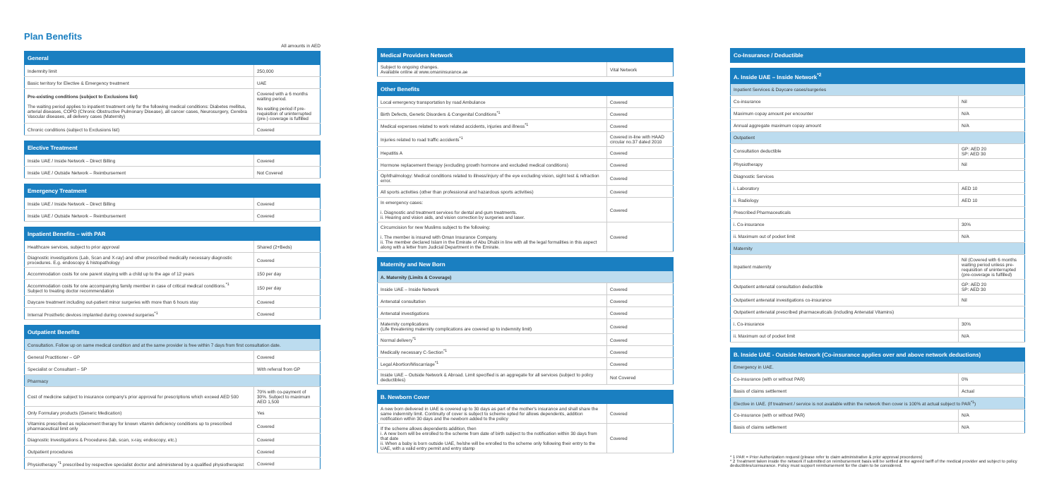Plan Benefits
All amounts in AED
| General | |
| --- | --- |
| Indemnity limit | 250,000 |
| Basic territory for Elective & Emergency treatment | UAE |
| Pre-existing conditions (subject to Exclusions list) The waiting period applies to inpatient treatment only for the following medical conditions: Diabetes mellitus, arterial diseases, COPD (Chronic Obstructive Pulmonary Disease), all cancer cases, Neurosurgery, Cerebra Vascular diseases, all delivery cases (Maternity) | Covered with a 6 months waiting period. No waiting period if pre-requisition of uninterrupted (pre-) coverage is fulfilled |
| Chronic conditions (subject to Exclusions list) | Covered |
| Elective Treatment | |
| --- | --- |
| Inside UAE / Inside Network – Direct Billing | Covered |
| Inside UAE / Outside Network – Reimbursement | Not Covered |
| Emergency Treatment | |
| --- | --- |
| Inside UAE / Inside Network – Direct Billing | Covered |
| Inside UAE / Outside Network – Reimbursement | Covered |
| Inpatient Benefits – with PAR | |
| --- | --- |
| Healthcare services, subject to prior approval | Shared (2+Beds) |
| Diagnostic investigations (Lab, Scan and X-ray) and other prescribed medically necessary diagnostic procedures. E.g. endoscopy & histopathology | Covered |
| Accommodation costs for one parent staying with a child up to the age of 12 years | 150 per day |
| Accommodation costs for one accompanying family member in case of critical medical conditions.<sup>*1</sup> Subject to treating doctor recommendation | 150 per day |
| Daycare treatment including out-patient minor surgeries with more than 6 hours stay | Covered |
| Internal Prosthetic devices implanted during covered surgeries<sup>*1</sup> | Covered |
| Outpatient Benefits | |
| --- | --- |
| Consultation. Follow up on same medical condition and at the same provider is free within 7 days from first consultation date. | |
| General Practitioner – GP | Covered |
| Specialist or Consultant – SP | With referral from GP |
| Pharmacy | |
| Cost of medicine subject to insurance company's prior approval for prescriptions which exceed AED 500 | 70% with co-payment of 30%. Subject to maximum AED 1,500 |
| Only Formulary products (Generic Medication) | Yes |
| Vitamins prescribed as replacement therapy for known vitamin deficiency conditions up to prescribed pharmaceutical limit only | Covered |
| Diagnostic Investigations & Procedures (lab, scan, x-ray, endoscopy, etc.) | Covered |
| Outpatient procedures | Covered |
| Physiotherapy <sup>*1</sup> prescribed by respective specialist doctor and administered by a qualified physiotherapist | Covered |
| Medical Providers Network | |
| --- | --- |
| Subject to ongoing changes. Available online at www.omaninsurance.ae | Vital Network |
| Other Benefits | |
| --- | --- |
| Local emergency transportation by road Ambulance | Covered |
| Birth Defects, Genetic Disorders & Congenital Conditions<sup>*1</sup> | Covered |
| Medical expenses related to work related accidents, injuries and illness<sup>*1</sup> | Covered |
| Injuries related to road traffic accidents<sup>*1</sup> | Covered in-line with HAAD circular no.37 dated 2010 |
| Hepatitis A | Covered |
| Hormone replacement therapy (excluding growth hormone and excluded medical conditions) | Covered |
| Ophthalmology: Medical conditions related to illness/injury of the eye excluding vision, sight test & refraction error. | Covered |
| All sports activities (other than professional and hazardous sports activities) | Covered |
| In emergency cases: i. Diagnostic and treatment services for dental and gum treatments. ii. Hearing and vision aids, and vision correction by surgeries and laser. | Covered |
| Circumcision for new Muslims subject to the following: i. The member is insured with Oman Insurance Company. ii. The member declared Islam in the Emirate of Abu Dhabi in line with all the legal formalities in this aspect along with a letter from Judicial Department in the Emirate. | Covered |
| Maternity and New Born | |
| --- | --- |
| A. Maternity (Limits & Coverage) | |
| Inside UAE – Inside Network | Covered |
| Antenatal consultation | Covered |
| Antenatal investigations | Covered |
| Maternity complications (Life threatening maternity complications are covered up to indemnity limit) | Covered |
| Normal delivery<sup>*1</sup> | Covered |
| Medically necessary C-Section<sup>*1</sup> | Covered |
| Legal Abortion/Miscarriage<sup>*1</sup> | Covered |
| Inside UAE – Outside Network & Abroad. Limit specified is an aggregate for all services (subject to policy deductibles) | Not Covered |
| B. Newborn Cover | |
| --- | --- |
| A new born delivered in UAE is covered up to 30 days as part of the mother's insurance and shall share the same indemnity limit. Continuity of cover is subject to scheme opted for allows dependents, addition notification within 30 days and the newborn added to the policy | Covered |
| If the scheme allows dependents addition, then i. A new born will be enrolled to the scheme from date of birth subject to the notification within 30 days from that date ii. When a baby is born outside UAE, he/she will be enrolled to the scheme only following their entry to the UAE, with a valid entry permit and entry stamp | Covered |
| Co-Insurance / Deductible |
| --- |
| A. Inside UAE – Inside Network<sup>*2</sup> | |
| --- | --- |
| Inpatient Services & Daycare cases/surgeries | |
| Co-insurance | Nil |
| Maximum copay amount per encounter | N/A |
| Annual aggregate maximum copay amount | N/A |
| Outpatient | |
| Consultation deductible | GP: AED 20 SP: AED 30 |
| Physiotherapy | Nil |
| Diagnostic Services | |
| i. Laboratory | AED 10 |
| ii. Radiology | AED 10 |
| Prescribed Pharmaceuticals | |
| i. Co-insurance | 30% |
| ii. Maximum out of pocket limit | N/A |
| Maternity | |
| Inpatient maternity | Nil (Covered with 6 months waiting period unless pre-requisition of uninterrupted (pre-coverage is fulfilled) |
| Outpatient antenatal consultation deductible | GP: AED 20 SP: AED 30 |
| Outpatient antenatal investigations co-insurance | Nil |
| Outpatient antenatal prescribed pharmaceuticals (including Antenatal Vitamins) | |
| i. Co-insurance | 30% |
| ii. Maximum out of pocket limit | N/A |
| B. Inside UAE - Outside Network (Co-insurance applies over and above network deductions) | |
| --- | --- |
| Emergency in UAE. | |
| Co-insurance (with or without PAR) | 0% |
| Basis of claims settlement | Actual |
| Elective in UAE. (If treatment / service is not available within the network then cover is 100% at actual subject to PAR<sup>*1</sup>) | |
| Co-insurance (with or without PAR) | N/A |
| Basis of claims settlement | N/A |
* 1 PAR = Prior Authorization request (please refer to claim administrative & prior approval procedures)
* 2 Treatment taken inside the network if submitted on reimbursement basis will be settled at the agreed tariff of the medical provider and subject to policy deductibles/coinsurance. Policy must support reimbursement for the claim to be considered.